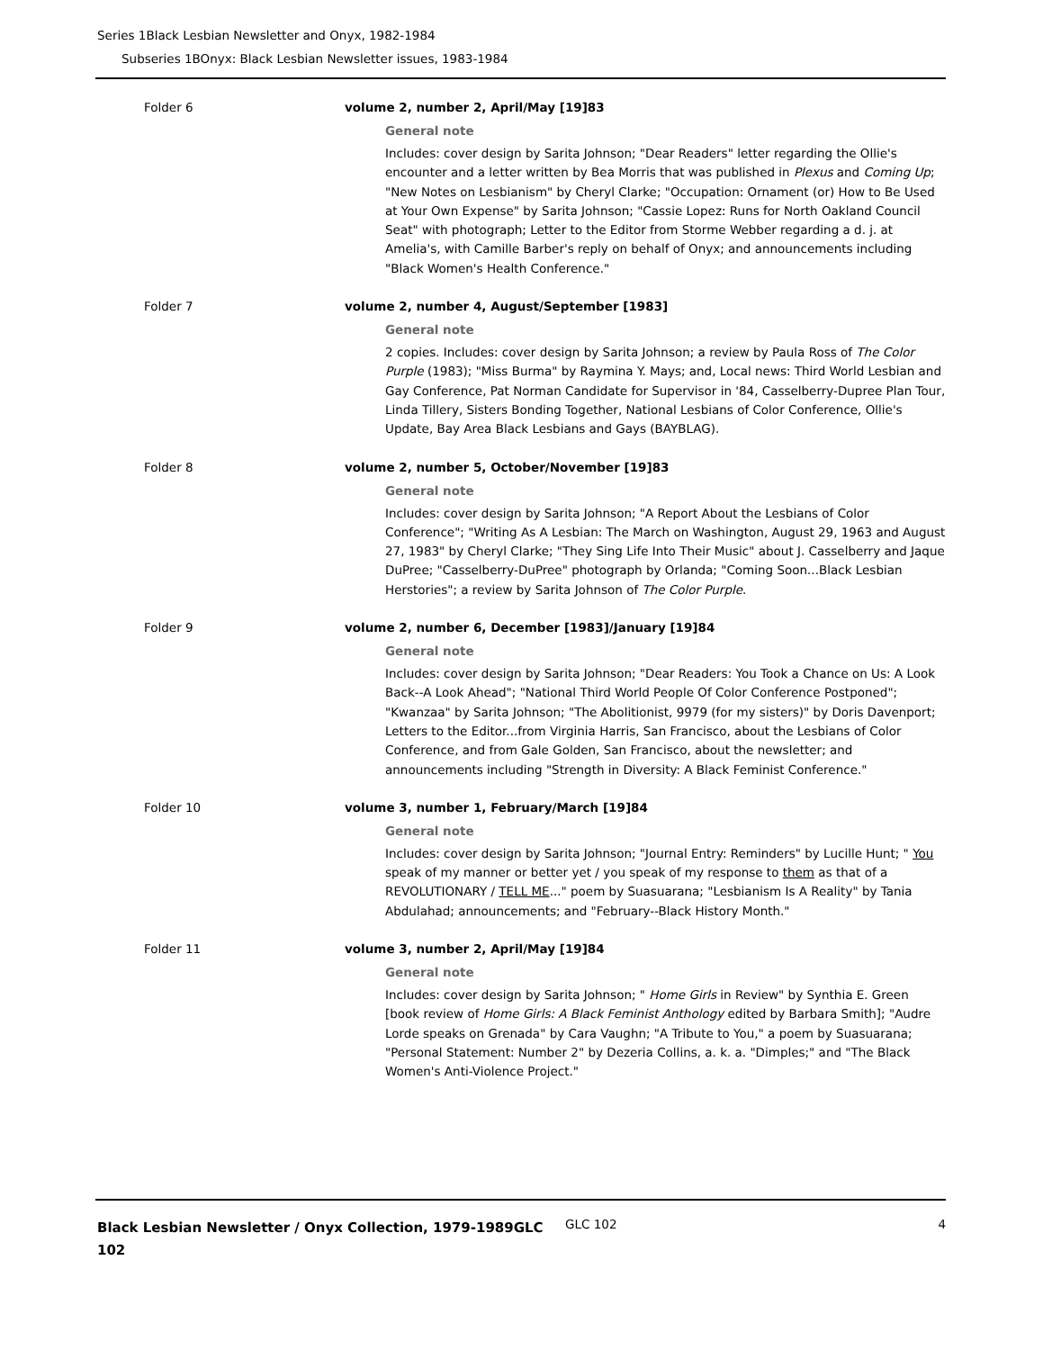Series 1Black Lesbian Newsletter and Onyx, 1982-1984
Subseries 1BOnyx: Black Lesbian Newsletter issues, 1983-1984
Folder 6 volume 2, number 2, April/May [19]83
General note
Includes: cover design by Sarita Johnson; "Dear Readers" letter regarding the Ollie's encounter and a letter written by Bea Morris that was published in Plexus and Coming Up; "New Notes on Lesbianism" by Cheryl Clarke; "Occupation: Ornament (or) How to Be Used at Your Own Expense" by Sarita Johnson; "Cassie Lopez: Runs for North Oakland Council Seat" with photograph; Letter to the Editor from Storme Webber regarding a d. j. at Amelia's, with Camille Barber's reply on behalf of Onyx; and announcements including "Black Women's Health Conference."
Folder 7 volume 2, number 4, August/September [1983]
General note
2 copies. Includes: cover design by Sarita Johnson; a review by Paula Ross of The Color Purple (1983); "Miss Burma" by Raymina Y. Mays; and, Local news: Third World Lesbian and Gay Conference, Pat Norman Candidate for Supervisor in '84, Casselberry-Dupree Plan Tour, Linda Tillery, Sisters Bonding Together, National Lesbians of Color Conference, Ollie's Update, Bay Area Black Lesbians and Gays (BAYBLAG).
Folder 8 volume 2, number 5, October/November [19]83
General note
Includes: cover design by Sarita Johnson; "A Report About the Lesbians of Color Conference"; "Writing As A Lesbian: The March on Washington, August 29, 1963 and August 27, 1983" by Cheryl Clarke; "They Sing Life Into Their Music" about J. Casselberry and Jaque DuPree; "Casselberry-DuPree" photograph by Orlanda; "Coming Soon...Black Lesbian Herstories"; a review by Sarita Johnson of The Color Purple.
Folder 9 volume 2, number 6, December [1983]/January [19]84
General note
Includes: cover design by Sarita Johnson; "Dear Readers: You Took a Chance on Us: A Look Back--A Look Ahead"; "National Third World People Of Color Conference Postponed"; "Kwanzaa" by Sarita Johnson; "The Abolitionist, 9979 (for my sisters)" by Doris Davenport; Letters to the Editor...from Virginia Harris, San Francisco, about the Lesbians of Color Conference, and from Gale Golden, San Francisco, about the newsletter; and announcements including "Strength in Diversity: A Black Feminist Conference."
Folder 10 volume 3, number 1, February/March [19]84
General note
Includes: cover design by Sarita Johnson; "Journal Entry: Reminders" by Lucille Hunt; " You speak of my manner or better yet / you speak of my response to them as that of a REVOLUTIONARY / TELL ME..." poem by Suasuarana; "Lesbianism Is A Reality" by Tania Abdulahad; announcements; and "February--Black History Month."
Folder 11 volume 3, number 2, April/May [19]84
General note
Includes: cover design by Sarita Johnson; " Home Girls in Review" by Synthia E. Green [book review of Home Girls: A Black Feminist Anthology edited by Barbara Smith]; "Audre Lorde speaks on Grenada" by Cara Vaughn; "A Tribute to You," a poem by Suasuarana; "Personal Statement: Number 2" by Dezeria Collins, a. k. a. "Dimples;" and "The Black Women's Anti-Violence Project."
Black Lesbian Newsletter / Onyx Collection, 1979-1989GLC 102
GLC 102 4